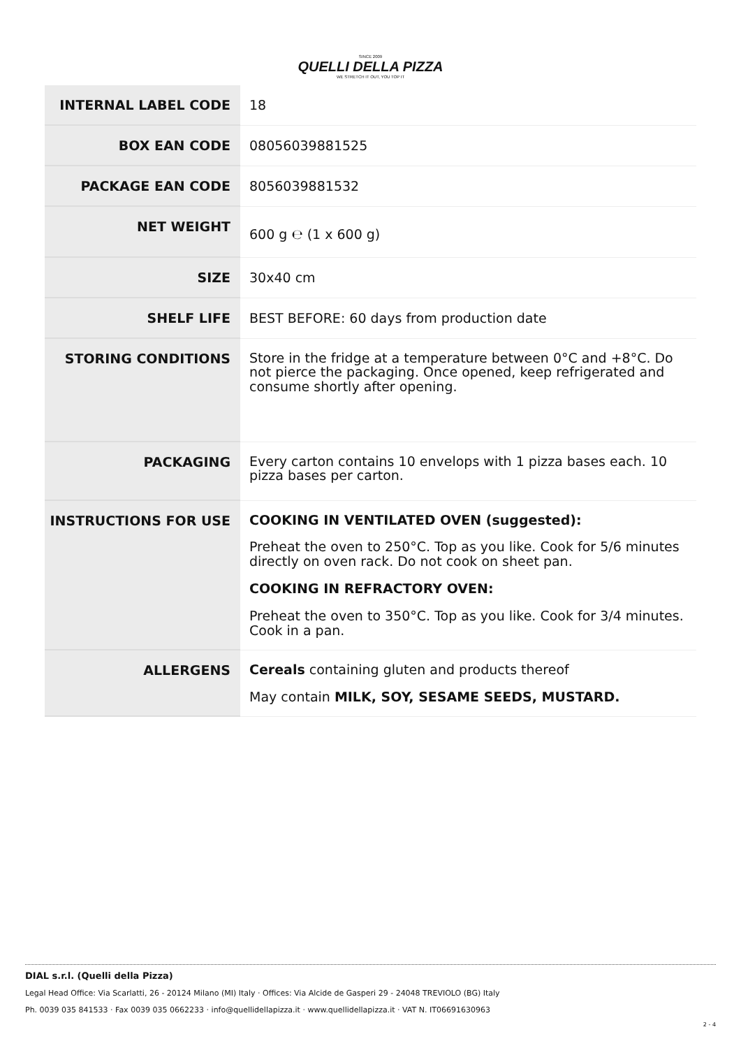SINCE 2009
QUELLI DELLA PIZZA
WE STRETCH IT OUT, YOU TOP IT
| INTERNAL LABEL CODE | 18 |
| BOX EAN CODE | 08056039881525 |
| PACKAGE EAN CODE | 8056039881532 |
| NET WEIGHT | 600 g ℮ (1 x 600 g) |
| SIZE | 30x40 cm |
| SHELF LIFE | BEST BEFORE: 60 days from production date |
| STORING CONDITIONS | Store in the fridge at a temperature between 0°C and +8°C. Do not pierce the packaging. Once opened, keep refrigerated and consume shortly after opening. |
| PACKAGING | Every carton contains 10 envelops with 1 pizza bases each. 10 pizza bases per carton. |
| INSTRUCTIONS FOR USE | COOKING IN VENTILATED OVEN (suggested): Preheat the oven to 250°C. Top as you like. Cook for 5/6 minutes directly on oven rack. Do not cook on sheet pan. COOKING IN REFRACTORY OVEN: Preheat the oven to 350°C. Top as you like. Cook for 3/4 minutes. Cook in a pan. |
| ALLERGENS | Cereals containing gluten and products thereof May contain MILK, SOY, SESAME SEEDS, MUSTARD. |
DIAL s.r.l. (Quelli della Pizza)
Legal Head Office: Via Scarlatti, 26 - 20124 Milano (MI) Italy · Offices: Via Alcide de Gasperi 29 - 24048 TREVIOLO (BG) Italy
Ph. 0039 035 841533 · Fax 0039 035 0662233 · info@quellidellapizza.it · www.quellidellapizza.it · VAT N. IT06691630963
2 - 4